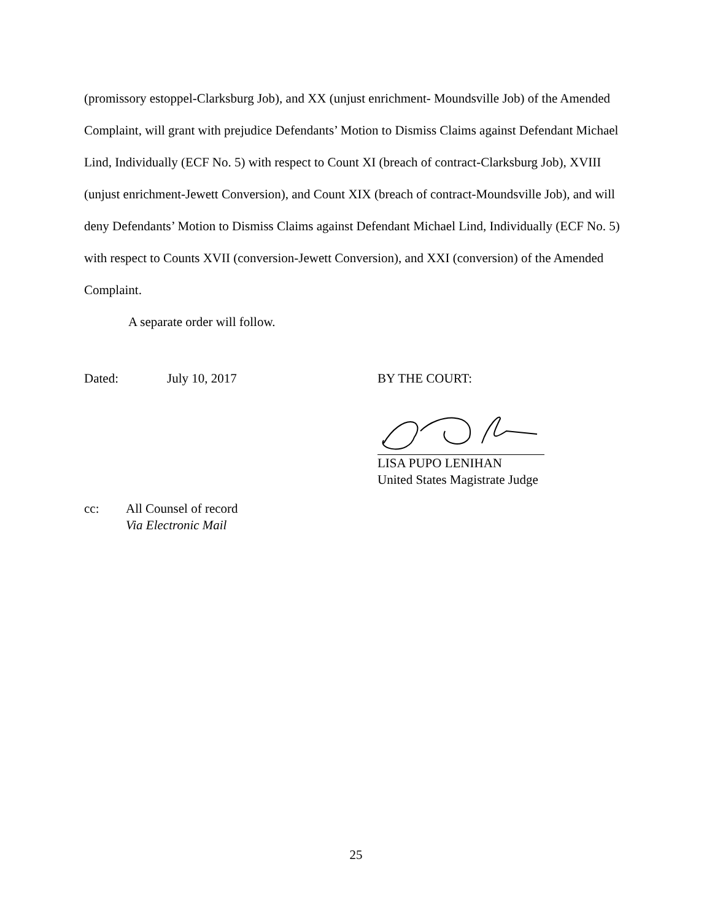(promissory estoppel-Clarksburg Job), and XX (unjust enrichment- Moundsville Job) of the Amended Complaint, will grant with prejudice Defendants’ Motion to Dismiss Claims against Defendant Michael Lind, Individually (ECF No. 5) with respect to Count XI (breach of contract-Clarksburg Job), XVIII (unjust enrichment-Jewett Conversion), and Count XIX (breach of contract-Moundsville Job), and will deny Defendants’ Motion to Dismiss Claims against Defendant Michael Lind, Individually (ECF No. 5) with respect to Counts XVII (conversion-Jewett Conversion), and XXI (conversion) of the Amended Complaint.
A separate order will follow.
Dated: July 10, 2017 BY THE COURT:
LISA PUPO LENIHAN
United States Magistrate Judge
cc: All Counsel of record
Via Electronic Mail
25